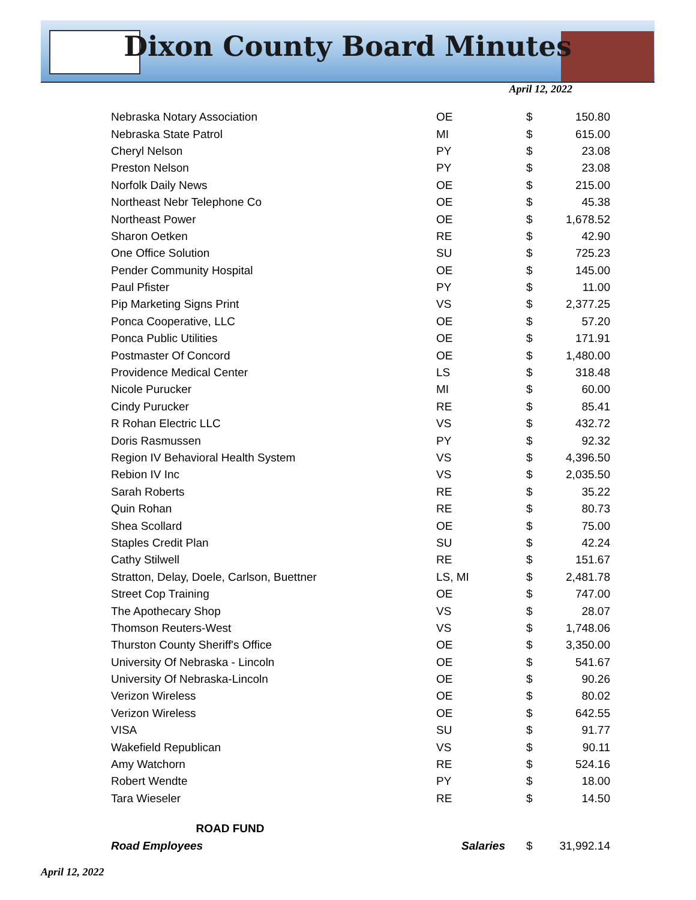Dixon County Board Minutes
April 12, 2022
| Nebraska Notary Association | OE | | $ | 150.80 |
| Nebraska State Patrol | MI | | $ | 615.00 |
| Cheryl Nelson | PY | | $ | 23.08 |
| Preston Nelson | PY | | $ | 23.08 |
| Norfolk Daily News | OE | | $ | 215.00 |
| Northeast Nebr Telephone Co | OE | | $ | 45.38 |
| Northeast Power | OE | | $ | 1,678.52 |
| Sharon Oetken | RE | | $ | 42.90 |
| One Office Solution | SU | | $ | 725.23 |
| Pender Community Hospital | OE | | $ | 145.00 |
| Paul Pfister | PY | | $ | 11.00 |
| Pip Marketing Signs Print | VS | | $ | 2,377.25 |
| Ponca Cooperative, LLC | OE | | $ | 57.20 |
| Ponca Public Utilities | OE | | $ | 171.91 |
| Postmaster Of Concord | OE | | $ | 1,480.00 |
| Providence Medical Center | LS | | $ | 318.48 |
| Nicole Purucker | MI | | $ | 60.00 |
| Cindy Purucker | RE | | $ | 85.41 |
| R Rohan Electric LLC | VS | | $ | 432.72 |
| Doris Rasmussen | PY | | $ | 92.32 |
| Region IV Behavioral Health System | VS | | $ | 4,396.50 |
| Rebion IV Inc | VS | | $ | 2,035.50 |
| Sarah Roberts | RE | | $ | 35.22 |
| Quin Rohan | RE | | $ | 80.73 |
| Shea Scollard | OE | | $ | 75.00 |
| Staples Credit Plan | SU | | $ | 42.24 |
| Cathy Stilwell | RE | | $ | 151.67 |
| Stratton, Delay, Doele, Carlson, Buettner | LS, MI | | $ | 2,481.78 |
| Street Cop Training | OE | | $ | 747.00 |
| The Apothecary Shop | VS | | $ | 28.07 |
| Thomson Reuters-West | VS | | $ | 1,748.06 |
| Thurston County Sheriff's Office | OE | | $ | 3,350.00 |
| University Of Nebraska - Lincoln | OE | | $ | 541.67 |
| University Of Nebraska-Lincoln | OE | | $ | 90.26 |
| Verizon Wireless | OE | | $ | 80.02 |
| Verizon Wireless | OE | | $ | 642.55 |
| VISA | SU | | $ | 91.77 |
| Wakefield Republican | VS | | $ | 90.11 |
| Amy Watchorn | RE | | $ | 524.16 |
| Robert Wendte | PY | | $ | 18.00 |
| Tara Wieseler | RE | | $ | 14.50 |
| ROAD FUND | | | | |
| Road Employees | Salaries | | $ | 31,992.14 |
April 12, 2022